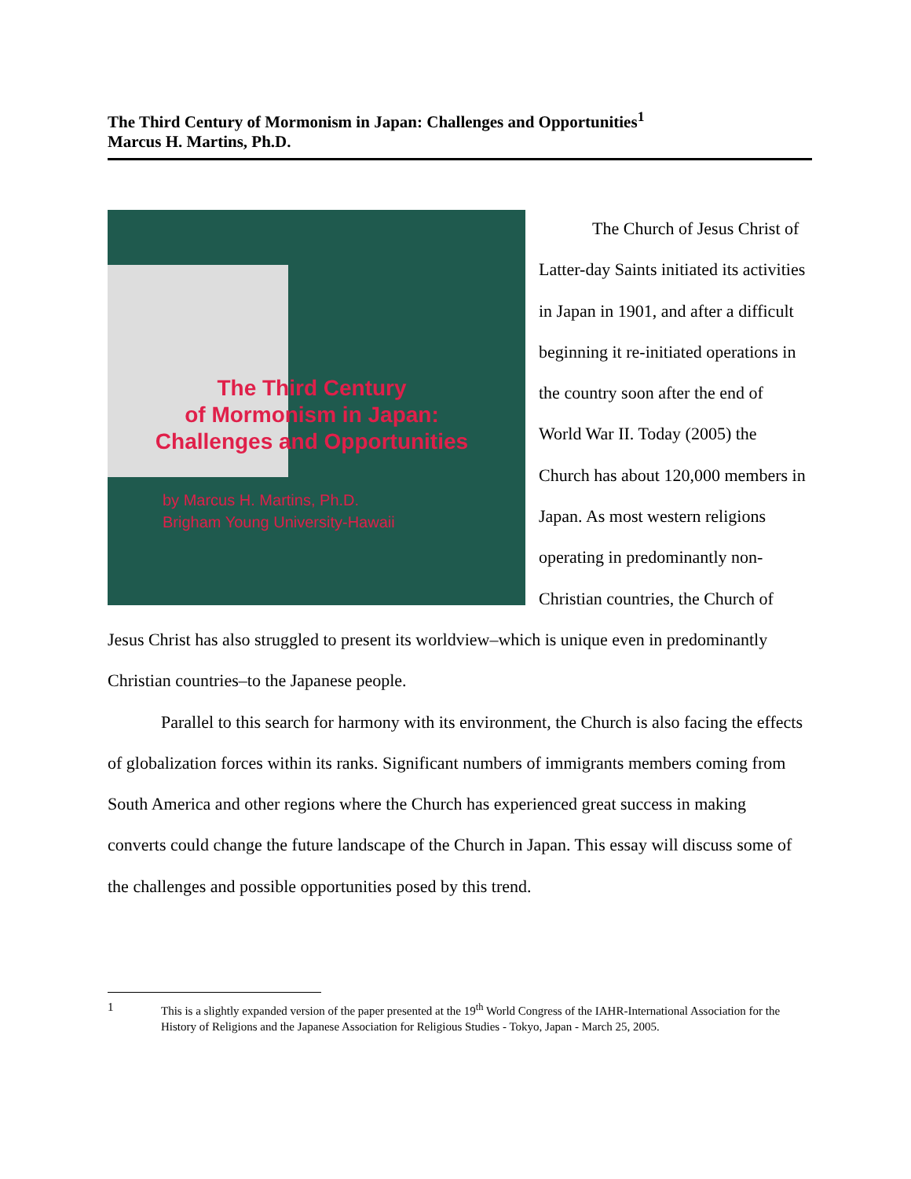The Third Century of Mormonism in Japan: Challenges and Opportunities<sup>1</sup>
Marcus H. Martins, Ph.D.
The Third Century
of Mormonism in Japan:
Challenges and Opportunities
by Marcus H. Martins, Ph.D.
Brigham Young University-Hawaii
The Church of Jesus Christ of Latter-day Saints initiated its activities in Japan in 1901, and after a difficult beginning it re-initiated operations in the country soon after the end of World War II. Today (2005) the Church has about 120,000 members in Japan. As most western religions operating in predominantly non-Christian countries, the Church of Jesus Christ has also struggled to present its worldview–which is unique even in predominantly Christian countries–to the Japanese people.
Parallel to this search for harmony with its environment, the Church is also facing the effects of globalization forces within its ranks. Significant numbers of immigrants members coming from South America and other regions where the Church has experienced great success in making converts could change the future landscape of the Church in Japan. This essay will discuss some of the challenges and possible opportunities posed by this trend.
1
This is a slightly expanded version of the paper presented at the 19<sup>th</sup> World Congress of the IAHR-International Association for the History of Religions and the Japanese Association for Religious Studies - Tokyo, Japan - March 25, 2005.